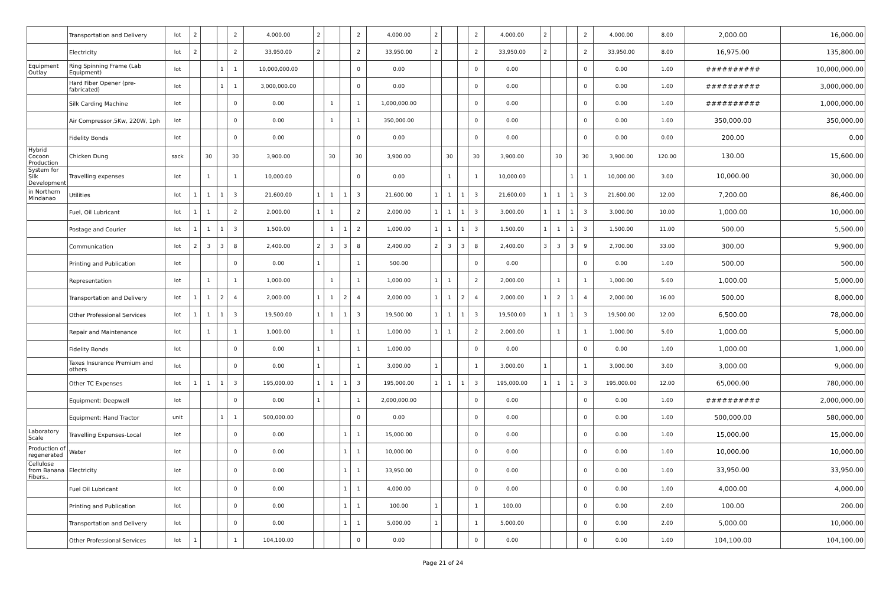| | Transportation and Delivery | lot | 2 | | | 2 | 4,000.00 | 2 | | | 2 | 4,000.00 | 2 | | | 2 | 4,000.00 | 2 | | | 2 | 4,000.00 | 8.00 | 2,000.00 | 16,000.00 |
| | Electricity | lot | 2 | | | 2 | 33,950.00 | 2 | | | 2 | 33,950.00 | 2 | | | 2 | 33,950.00 | 2 | | | 2 | 33,950.00 | 8.00 | 16,975.00 | 135,800.00 |
| Equipment Outlay | Ring Spinning Frame (Lab Equipment) | lot | | | 1 | 1 | 10,000,000.00 | | | | 0 | 0.00 | | | | 0 | 0.00 | | | | 0 | 0.00 | 1.00 | ########## | 10,000,000.00 |
| | Hard Fiber Opener (pre-fabricated) | lot | | | 1 | 1 | 3,000,000.00 | | | | 0 | 0.00 | | | | 0 | 0.00 | | | | 0 | 0.00 | 1.00 | ########## | 3,000,000.00 |
| | Silk Carding Machine | lot | | | | 0 | 0.00 | | 1 | | 1 | 1,000,000.00 | | | | 0 | 0.00 | | | | 0 | 0.00 | 1.00 | ########## | 1,000,000.00 |
| | Air Compressor,5Kw, 220W, 1ph | lot | | | | 0 | 0.00 | | 1 | | 1 | 350,000.00 | | | | 0 | 0.00 | | | | 0 | 0.00 | 1.00 | 350,000.00 | 350,000.00 |
| | Fidelity Bonds | lot | | | | 0 | 0.00 | | | | 0 | 0.00 | | | | 0 | 0.00 | | | | 0 | 0.00 | 0.00 | 200.00 | 0.00 |
| Hybrid Cocoon Production | Chicken Dung | sack | | 30 | | 30 | 3,900.00 | | 30 | | 30 | 3,900.00 | | 30 | | 30 | 3,900.00 | | 30 | | 30 | 3,900.00 | 120.00 | 130.00 | 15,600.00 |
| System for Silk Development | Travelling expenses | lot | | 1 | | 1 | 10,000.00 | | | | 0 | 0.00 | | 1 | | 1 | 10,000.00 | | | 1 | 1 | 10,000.00 | 3.00 | 10,000.00 | 30,000.00 |
| in Northern Mindanao | Utilities | lot | 1 | 1 | 1 | 3 | 21,600.00 | 1 | 1 | 1 | 3 | 21,600.00 | 1 | 1 | 1 | 3 | 21,600.00 | 1 | 1 | 1 | 3 | 21,600.00 | 12.00 | 7,200.00 | 86,400.00 |
| | Fuel, Oil Lubricant | lot | 1 | 1 | | 2 | 2,000.00 | 1 | 1 | | 2 | 2,000.00 | 1 | 1 | 1 | 3 | 3,000.00 | 1 | 1 | 1 | 3 | 3,000.00 | 10.00 | 1,000.00 | 10,000.00 |
| | Postage and Courier | lot | 1 | 1 | 1 | 3 | 1,500.00 | | 1 | 1 | 2 | 1,000.00 | 1 | 1 | 1 | 3 | 1,500.00 | 1 | 1 | 1 | 3 | 1,500.00 | 11.00 | 500.00 | 5,500.00 |
| | Communication | lot | 2 | 3 | 3 | 8 | 2,400.00 | 2 | 3 | 3 | 8 | 2,400.00 | 2 | 3 | 3 | 8 | 2,400.00 | 3 | 3 | 3 | 9 | 2,700.00 | 33.00 | 300.00 | 9,900.00 |
| | Printing and Publication | lot | | | | 0 | 0.00 | 1 | | | 1 | 500.00 | | | | 0 | 0.00 | | | | 0 | 0.00 | 1.00 | 500.00 | 500.00 |
| | Representation | lot | | 1 | | 1 | 1,000.00 | | 1 | | 1 | 1,000.00 | 1 | 1 | | 2 | 2,000.00 | | 1 | | 1 | 1,000.00 | 5.00 | 1,000.00 | 5,000.00 |
| | Transportation and Delivery | lot | 1 | 1 | 2 | 4 | 2,000.00 | 1 | 1 | 2 | 4 | 2,000.00 | 1 | 1 | 2 | 4 | 2,000.00 | 1 | 2 | 1 | 4 | 2,000.00 | 16.00 | 500.00 | 8,000.00 |
| | Other Professional Services | lot | 1 | 1 | 1 | 3 | 19,500.00 | 1 | 1 | 1 | 3 | 19,500.00 | 1 | 1 | 1 | 3 | 19,500.00 | 1 | 1 | 1 | 3 | 19,500.00 | 12.00 | 6,500.00 | 78,000.00 |
| | Repair and Maintenance | lot | | 1 | | 1 | 1,000.00 | | 1 | | 1 | 1,000.00 | 1 | 1 | | 2 | 2,000.00 | | 1 | | 1 | 1,000.00 | 5.00 | 1,000.00 | 5,000.00 |
| | Fidelity Bonds | lot | | | | 0 | 0.00 | 1 | | | 1 | 1,000.00 | | | | 0 | 0.00 | | | | 0 | 0.00 | 1.00 | 1,000.00 | 1,000.00 |
| | Taxes Insurance Premium and others | lot | | | | 0 | 0.00 | 1 | | | 1 | 3,000.00 | 1 | | | 1 | 3,000.00 | 1 | | | 1 | 3,000.00 | 3.00 | 3,000.00 | 9,000.00 |
| | Other TC Expenses | lot | 1 | 1 | 1 | 3 | 195,000.00 | 1 | 1 | 1 | 3 | 195,000.00 | 1 | 1 | 1 | 3 | 195,000.00 | 1 | 1 | 1 | 3 | 195,000.00 | 12.00 | 65,000.00 | 780,000.00 |
| | Equipment: Deepwell | lot | | | | 0 | 0.00 | 1 | | | 1 | 2,000,000.00 | | | | 0 | 0.00 | | | | 0 | 0.00 | 1.00 | ########## | 2,000,000.00 |
| | Equipment: Hand Tractor | unit | | | 1 | 1 | 500,000.00 | | | | 0 | 0.00 | | | | 0 | 0.00 | | | | 0 | 0.00 | 1.00 | 500,000.00 | 580,000.00 |
| Laboratory Scale | Travelling Expenses-Local | lot | | | | 0 | 0.00 | | | 1 | 1 | 15,000.00 | | | | 0 | 0.00 | | | | 0 | 0.00 | 1.00 | 15,000.00 | 15,000.00 |
| Production of regenerated | Water | lot | | | | 0 | 0.00 | | | 1 | 1 | 10,000.00 | | | | 0 | 0.00 | | | | 0 | 0.00 | 1.00 | 10,000.00 | 10,000.00 |
| Cellulose from Banana Fibers.. | Electricity | lot | | | | 0 | 0.00 | | | 1 | 1 | 33,950.00 | | | | 0 | 0.00 | | | | 0 | 0.00 | 1.00 | 33,950.00 | 33,950.00 |
| | Fuel Oil Lubricant | lot | | | | 0 | 0.00 | | | 1 | 1 | 4,000.00 | | | | 0 | 0.00 | | | | 0 | 0.00 | 1.00 | 4,000.00 | 4,000.00 |
| | Printing and Publication | lot | | | | 0 | 0.00 | | | 1 | 1 | 100.00 | 1 | | | 1 | 100.00 | | | | 0 | 0.00 | 2.00 | 100.00 | 200.00 |
| | Transportation and Delivery | lot | | | | 0 | 0.00 | | | 1 | 1 | 5,000.00 | 1 | | | 1 | 5,000.00 | | | | 0 | 0.00 | 2.00 | 5,000.00 | 10,000.00 |
| | Other Professional Services | lot | 1 | | | 1 | 104,100.00 | | | | 0 | 0.00 | | | | 0 | 0.00 | | | | 0 | 0.00 | 1.00 | 104,100.00 | 104,100.00 |
Page 21 of 24